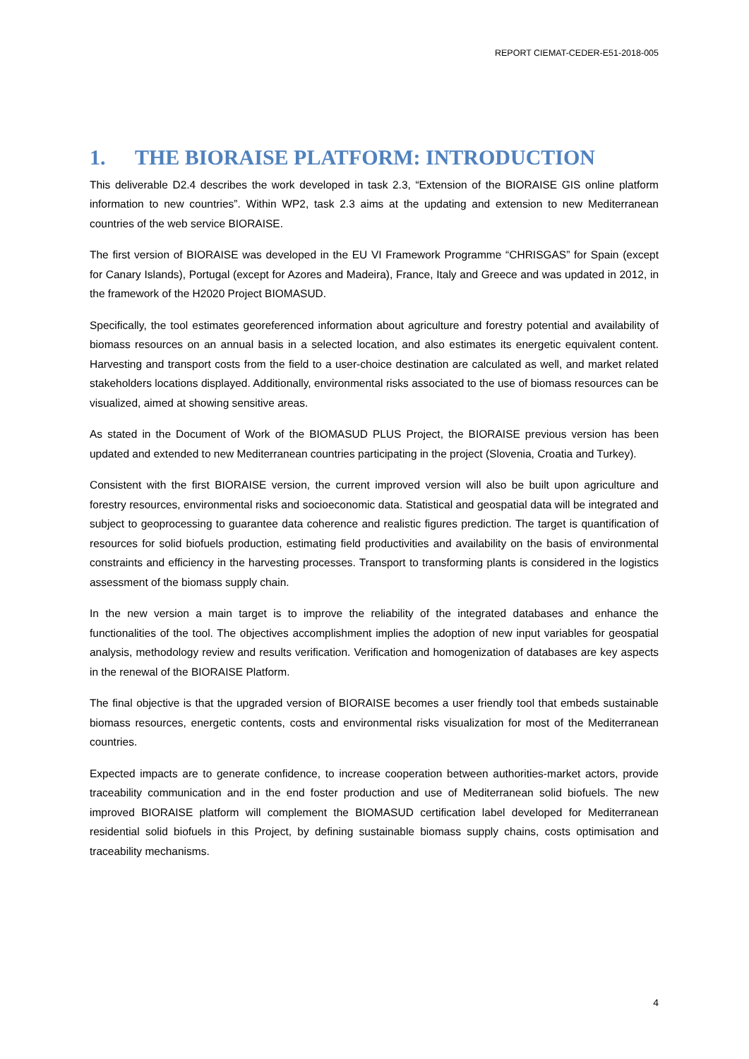REPORT CIEMAT-CEDER-E51-2018-005
1. THE BIORAISE PLATFORM: INTRODUCTION
This deliverable D2.4 describes the work developed in task 2.3, “Extension of the BIORAISE GIS online platform information to new countries”. Within WP2, task 2.3 aims at the updating and extension to new Mediterranean countries of the web service BIORAISE.
The first version of BIORAISE was developed in the EU VI Framework Programme “CHRISGAS” for Spain (except for Canary Islands), Portugal (except for Azores and Madeira), France, Italy and Greece and was updated in 2012, in the framework of the H2020 Project BIOMASUD.
Specifically, the tool estimates georeferenced information about agriculture and forestry potential and availability of biomass resources on an annual basis in a selected location, and also estimates its energetic equivalent content. Harvesting and transport costs from the field to a user-choice destination are calculated as well, and market related stakeholders locations displayed. Additionally, environmental risks associated to the use of biomass resources can be visualized, aimed at showing sensitive areas.
As stated in the Document of Work of the BIOMASUD PLUS Project, the BIORAISE previous version has been updated and extended to new Mediterranean countries participating in the project (Slovenia, Croatia and Turkey).
Consistent with the first BIORAISE version, the current improved version will also be built upon agriculture and forestry resources, environmental risks and socioeconomic data. Statistical and geospatial data will be integrated and subject to geoprocessing to guarantee data coherence and realistic figures prediction. The target is quantification of resources for solid biofuels production, estimating field productivities and availability on the basis of environmental constraints and efficiency in the harvesting processes. Transport to transforming plants is considered in the logistics assessment of the biomass supply chain.
In the new version a main target is to improve the reliability of the integrated databases and enhance the functionalities of the tool. The objectives accomplishment implies the adoption of new input variables for geospatial analysis, methodology review and results verification. Verification and homogenization of databases are key aspects in the renewal of the BIORAISE Platform.
The final objective is that the upgraded version of BIORAISE becomes a user friendly tool that embeds sustainable biomass resources, energetic contents, costs and environmental risks visualization for most of the Mediterranean countries.
Expected impacts are to generate confidence, to increase cooperation between authorities-market actors, provide traceability communication and in the end foster production and use of Mediterranean solid biofuels. The new improved BIORAISE platform will complement the BIOMASUD certification label developed for Mediterranean residential solid biofuels in this Project, by defining sustainable biomass supply chains, costs optimisation and traceability mechanisms.
4